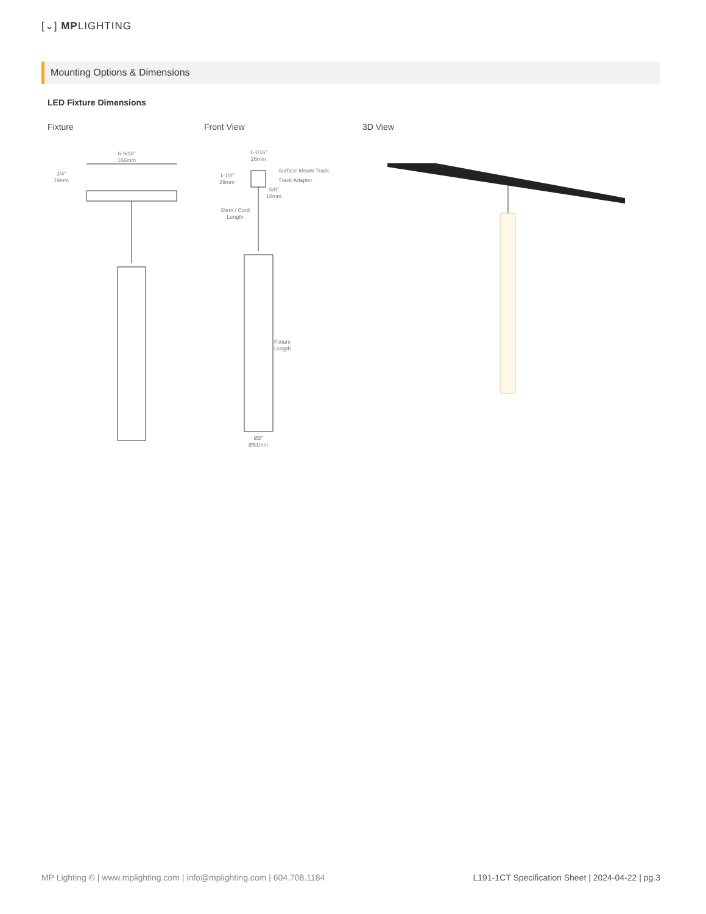[⌄] MPLIGHTING
Mounting Options & Dimensions
LED Fixture Dimensions
Fixture Front View 3D View
6-9/16"
166mm
3/4"
19mm
1-1/16"
26mm
Surface Mount Track
Track Adapter
1-1/8"
29mm
5/8"
16mm
Stem / Cord
Length
Fixture
Length
Ø2"
Ø51mm
MP Lighting © | www.mplighting.com | info@mplighting.com | 604.708.1184
L191-1CT Specification Sheet | 2024-04-22 | pg.3